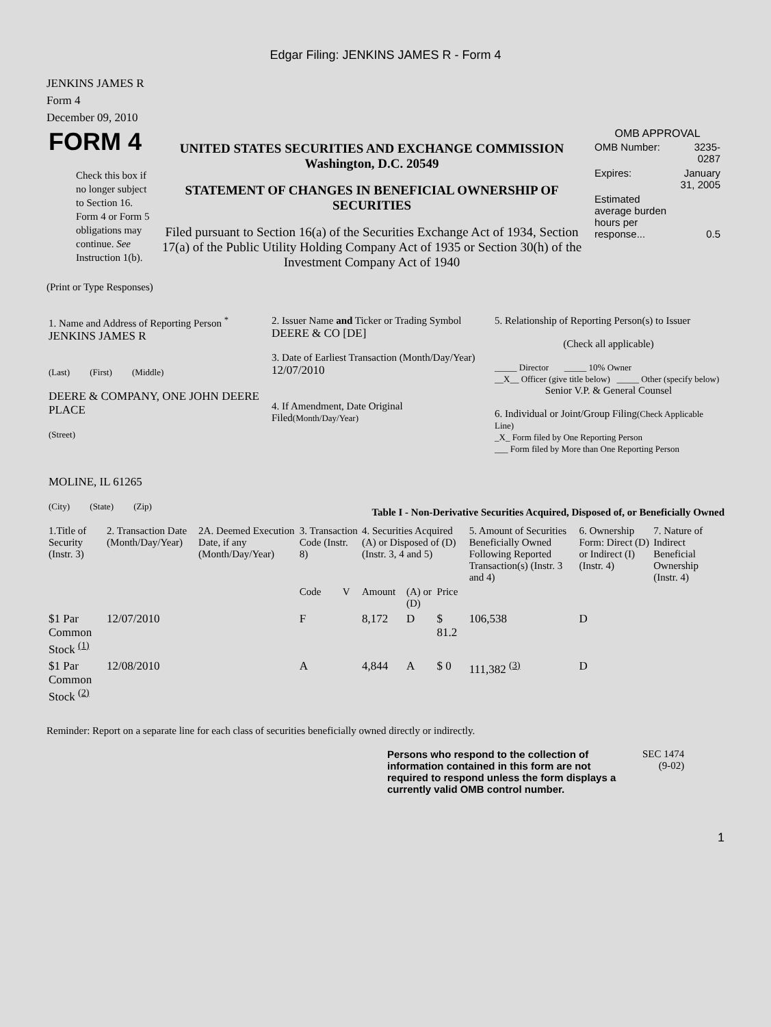Edgar Filing: JENKINS JAMES R - Form 4
JENKINS JAMES R
Form 4
December 09, 2010
| FORM 4 Check this box if no longer subject to Section 16. Form 4 or Form 5 obligations may continue. See Instruction 1(b). | UNITED STATES SECURITIES AND EXCHANGE COMMISSION Washington, D.C. 20549 STATEMENT OF CHANGES IN BENEFICIAL OWNERSHIP OF SECURITIES Filed pursuant to Section 16(a) of the Securities Exchange Act of 1934, Section 17(a) of the Public Utility Holding Company Act of 1935 or Section 30(h) of the Investment Company Act of 1940 | OMB APPROVAL / OMB Number: / 3235-0287 / / Expires: / January 31, 2005 / / Estimated average burden hours per response... / 0.5 / |
(Print or Type Responses)
| 1. Name and Address of Reporting Person <sup>*</sup> JENKINS JAMES R (Last) (First) (Middle) DEERE & COMPANY, ONE JOHN DEERE PLACE (Street) MOLINE, IL 61265 (City) (State) (Zip) | 2. Issuer Name and Ticker or Trading Symbol DEERE & CO [DE] 3. Date of Earliest Transaction (Month/Day/Year) 12/07/2010 4. If Amendment, Date Original Filed (Month/Day/Year) | 5. Relationship of Reporting Person(s) to Issuer (Check all applicable) _____ Director _____ 10% Owner __X__ Officer (give title below) _____ Other (specify below) Senior V.P. & General Counsel 6. Individual or Joint/Group Filing (Check Applicable Line) _X_ Form filed by One Reporting Person ___ Form filed by More than One Reporting Person |
Table I - Non-Derivative Securities Acquired, Disposed of, or Beneficially Owned
| 1.Title of Security (Instr. 3) | 2. Transaction Date (Month/Day/Year) | 2A. Deemed Execution Date, if any (Month/Day/Year) | 3. Transaction Code (Instr. 8) | | 4. Securities Acquired (A) or Disposed of (D) (Instr. 3, 4 and 5) | | | 5. Amount of Securities Beneficially Owned Following Reported Transaction(s) (Instr. 3 and 4) | 6. Ownership Form: Direct (D) or Indirect (I) (Instr. 4) | 7. Nature of Indirect Beneficial Ownership (Instr. 4) |
| --- | --- | --- | --- | --- | --- | --- | --- | --- | --- | --- |
| | | | Code | V | Amount | (A) or (D) | Price | | | |
| $1 Par Common Stock <sup>(1)</sup> | 12/07/2010 | | F | | 8,172 | D | $ 81.2 | 106,538 | D | |
| $1 Par Common Stock <sup>(2)</sup> | 12/08/2010 | | A | | 4,844 | A | $ 0 | 111,382 <sup>(3)</sup> | D | |
Reminder: Report on a separate line for each class of securities beneficially owned directly or indirectly.
| Persons who respond to the collection of information contained in this form are not required to respond unless the form displays a currently valid OMB control number. | SEC 1474 (9-02) |
1